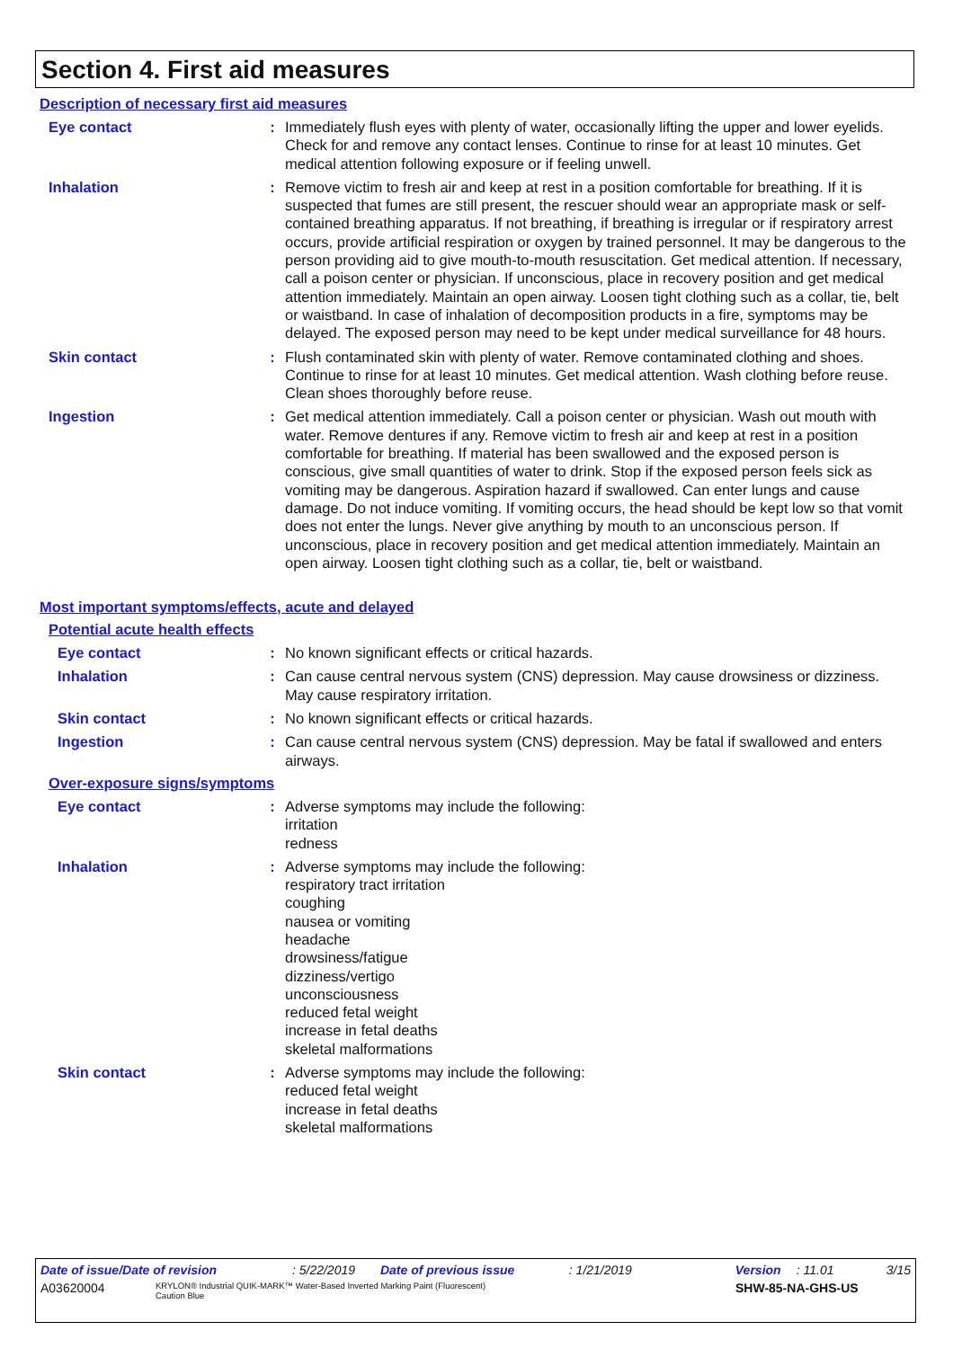Section 4. First aid measures
Description of necessary first aid measures
Eye contact : Immediately flush eyes with plenty of water, occasionally lifting the upper and lower eyelids. Check for and remove any contact lenses. Continue to rinse for at least 10 minutes. Get medical attention following exposure or if feeling unwell.
Inhalation : Remove victim to fresh air and keep at rest in a position comfortable for breathing. If it is suspected that fumes are still present, the rescuer should wear an appropriate mask or self-contained breathing apparatus. If not breathing, if breathing is irregular or if respiratory arrest occurs, provide artificial respiration or oxygen by trained personnel. It may be dangerous to the person providing aid to give mouth-to-mouth resuscitation. Get medical attention. If necessary, call a poison center or physician. If unconscious, place in recovery position and get medical attention immediately. Maintain an open airway. Loosen tight clothing such as a collar, tie, belt or waistband. In case of inhalation of decomposition products in a fire, symptoms may be delayed. The exposed person may need to be kept under medical surveillance for 48 hours.
Skin contact : Flush contaminated skin with plenty of water. Remove contaminated clothing and shoes. Continue to rinse for at least 10 minutes. Get medical attention. Wash clothing before reuse. Clean shoes thoroughly before reuse.
Ingestion : Get medical attention immediately. Call a poison center or physician. Wash out mouth with water. Remove dentures if any. Remove victim to fresh air and keep at rest in a position comfortable for breathing. If material has been swallowed and the exposed person is conscious, give small quantities of water to drink. Stop if the exposed person feels sick as vomiting may be dangerous. Aspiration hazard if swallowed. Can enter lungs and cause damage. Do not induce vomiting. If vomiting occurs, the head should be kept low so that vomit does not enter the lungs. Never give anything by mouth to an unconscious person. If unconscious, place in recovery position and get medical attention immediately. Maintain an open airway. Loosen tight clothing such as a collar, tie, belt or waistband.
Most important symptoms/effects, acute and delayed
Potential acute health effects
Eye contact : No known significant effects or critical hazards.
Inhalation : Can cause central nervous system (CNS) depression. May cause drowsiness or dizziness. May cause respiratory irritation.
Skin contact : No known significant effects or critical hazards.
Ingestion : Can cause central nervous system (CNS) depression. May be fatal if swallowed and enters airways.
Over-exposure signs/symptoms
Eye contact : Adverse symptoms may include the following:
irritation
redness
Inhalation : Adverse symptoms may include the following:
respiratory tract irritation
coughing
nausea or vomiting
headache
drowsiness/fatigue
dizziness/vertigo
unconsciousness
reduced fetal weight
increase in fetal deaths
skeletal malformations
Skin contact : Adverse symptoms may include the following:
reduced fetal weight
increase in fetal deaths
skeletal malformations
Date of issue/Date of revision: 5/22/2019 Date of previous issue: 1/21/2019 Version: 11.01 3/15
A03620004 KRYLON® Industrial QUIK-MARK™ Water-Based Inverted Marking Paint (Fluorescent)
Caution Blue SHW-85-NA-GHS-US